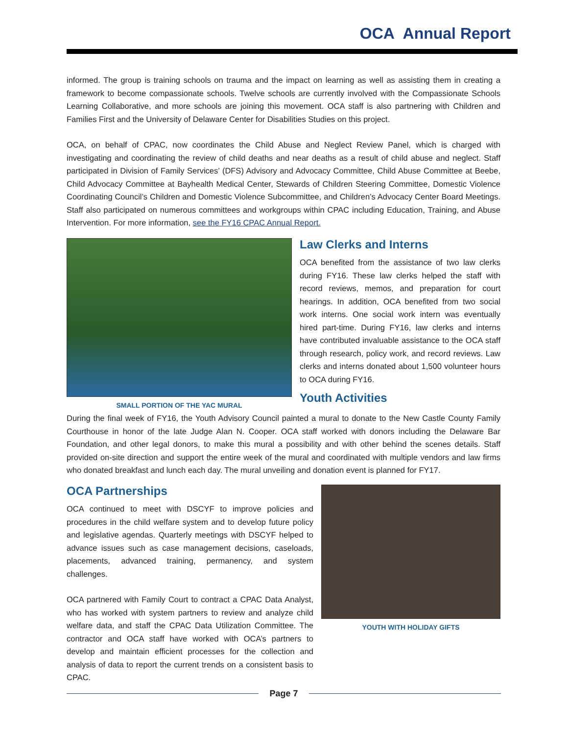OCA Annual Report
informed. The group is training schools on trauma and the impact on learning as well as assisting them in creating a framework to become compassionate schools. Twelve schools are currently involved with the Compassionate Schools Learning Collaborative, and more schools are joining this movement. OCA staff is also partnering with Children and Families First and the University of Delaware Center for Disabilities Studies on this project.
OCA, on behalf of CPAC, now coordinates the Child Abuse and Neglect Review Panel, which is charged with investigating and coordinating the review of child deaths and near deaths as a result of child abuse and neglect. Staff participated in Division of Family Services’ (DFS) Advisory and Advocacy Committee, Child Abuse Committee at Beebe, Child Advocacy Committee at Bayhealth Medical Center, Stewards of Children Steering Committee, Domestic Violence Coordinating Council’s Children and Domestic Violence Subcommittee, and Children’s Advocacy Center Board Meetings. Staff also participated on numerous committees and workgroups within CPAC including Education, Training, and Abuse Intervention. For more information, see the FY16 CPAC Annual Report.
SMALL PORTION OF THE YAC MURAL
Law Clerks and Interns
OCA benefited from the assistance of two law clerks during FY16. These law clerks helped the staff with record reviews, memos, and preparation for court hearings. In addition, OCA benefited from two social work interns. One social work intern was eventually hired part-time. During FY16, law clerks and interns have contributed invaluable assistance to the OCA staff through research, policy work, and record reviews. Law clerks and interns donated about 1,500 volunteer hours to OCA during FY16.
Youth Activities
During the final week of FY16, the Youth Advisory Council painted a mural to donate to the New Castle County Family Courthouse in honor of the late Judge Alan N. Cooper. OCA staff worked with donors including the Delaware Bar Foundation, and other legal donors, to make this mural a possibility and with other behind the scenes details. Staff provided on-site direction and support the entire week of the mural and coordinated with multiple vendors and law firms who donated breakfast and lunch each day. The mural unveiling and donation event is planned for FY17.
OCA Partnerships
OCA continued to meet with DSCYF to improve policies and procedures in the child welfare system and to develop future policy and legislative agendas. Quarterly meetings with DSCYF helped to advance issues such as case management decisions, caseloads, placements, advanced training, permanency, and system challenges.
OCA partnered with Family Court to contract a CPAC Data Analyst, who has worked with system partners to review and analyze child welfare data, and staff the CPAC Data Utilization Committee. The contractor and OCA staff have worked with OCA’s partners to develop and maintain efficient processes for the collection and analysis of data to report the current trends on a consistent basis to CPAC.
YOUTH WITH HOLIDAY GIFTS
Page 7